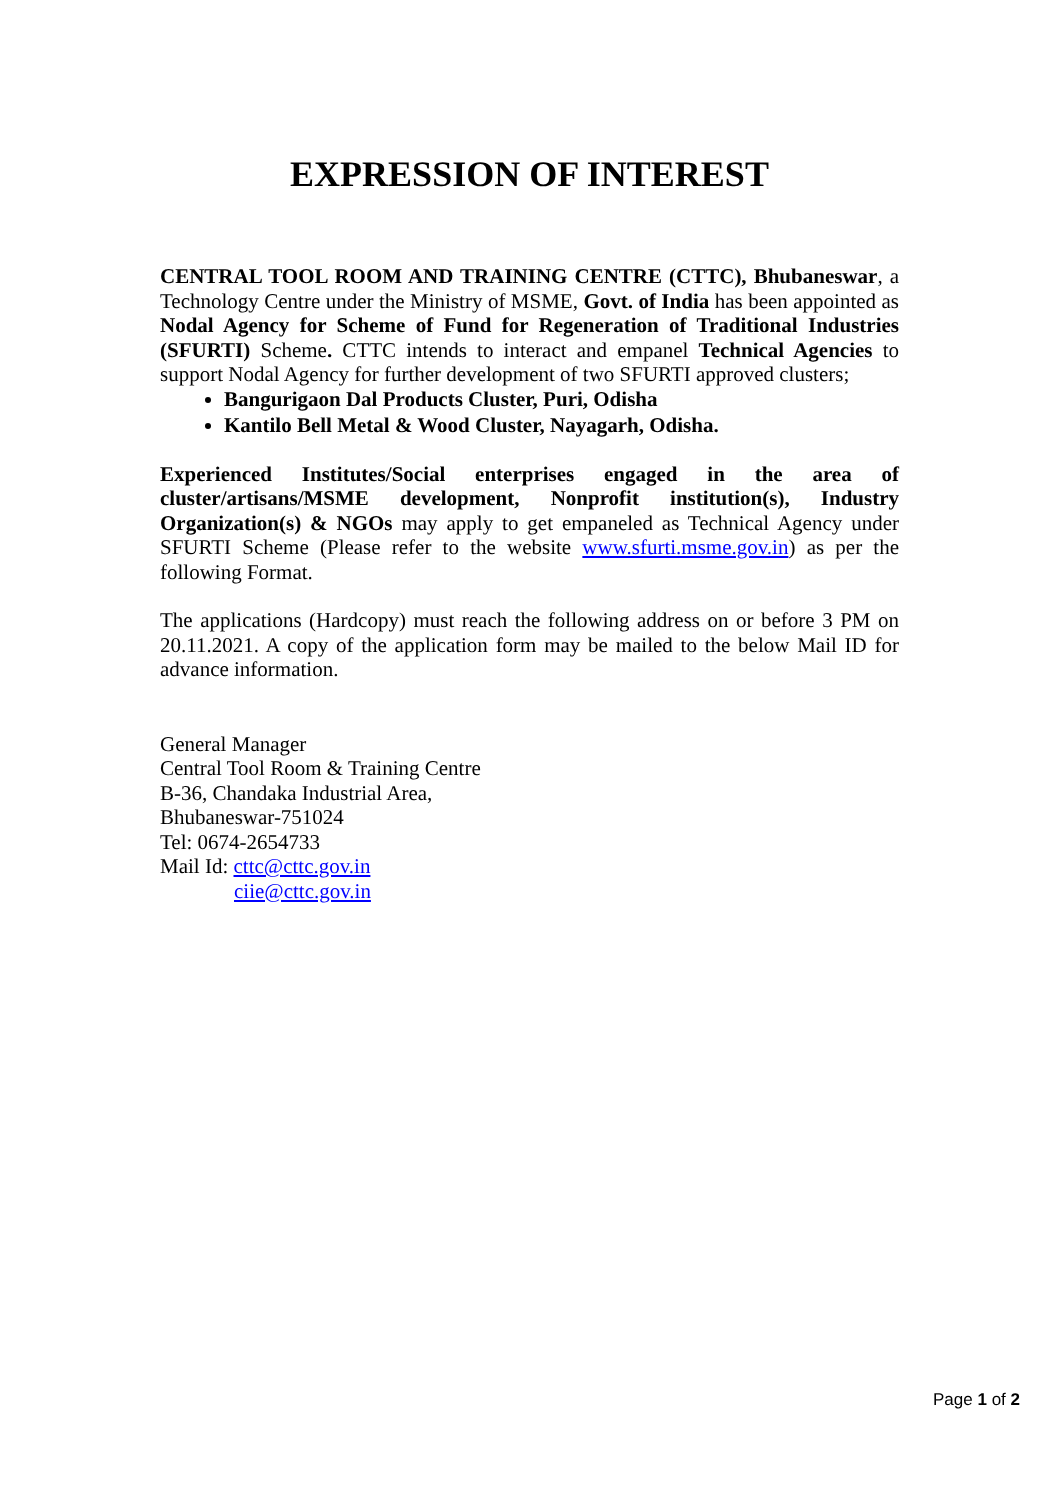EXPRESSION OF INTEREST
CENTRAL TOOL ROOM AND TRAINING CENTRE (CTTC), Bhubaneswar, a Technology Centre under the Ministry of MSME, Govt. of India has been appointed as Nodal Agency for Scheme of Fund for Regeneration of Traditional Industries (SFURTI) Scheme. CTTC intends to interact and empanel Technical Agencies to support Nodal Agency for further development of two SFURTI approved clusters;
Bangurigaon Dal Products Cluster, Puri, Odisha
Kantilo Bell Metal & Wood Cluster, Nayagarh, Odisha.
Experienced Institutes/Social enterprises engaged in the area of cluster/artisans/MSME development, Nonprofit institution(s), Industry Organization(s) & NGOs may apply to get empaneled as Technical Agency under SFURTI Scheme (Please refer to the website www.sfurti.msme.gov.in) as per the following Format.
The applications (Hardcopy) must reach the following address on or before 3 PM on 20.11.2021. A copy of the application form may be mailed to the below Mail ID for advance information.
General Manager
Central Tool Room & Training Centre
B-36, Chandaka Industrial Area,
Bhubaneswar-751024
Tel: 0674-2654733
Mail Id: cttc@cttc.gov.in
ciie@cttc.gov.in
Page 1 of 2